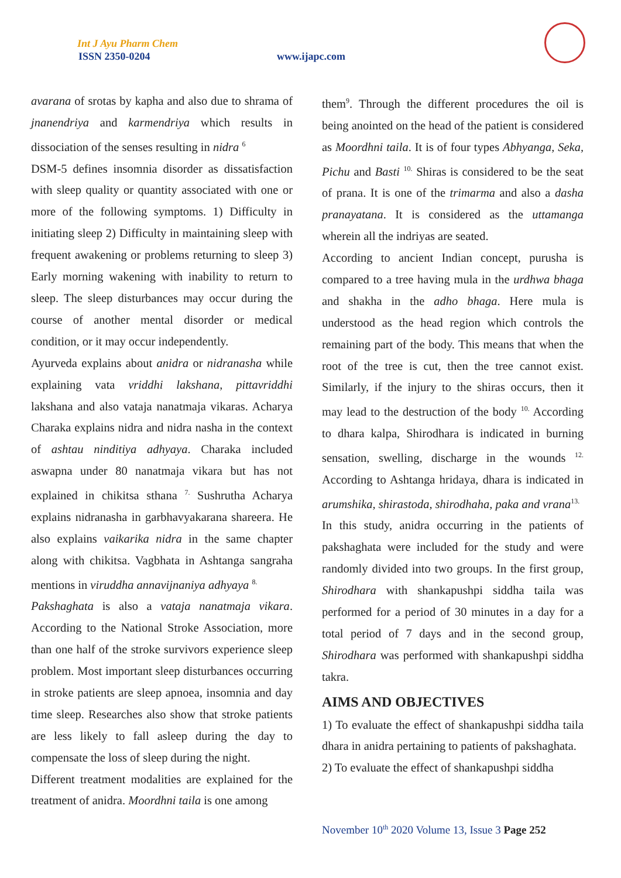Int J Ayu Pharm Chem
ISSN 2350-0204 www.ijapc.com
avarana of srotas by kapha and also due to shrama of jnanendriya and karmendriya which results in dissociation of the senses resulting in nidra <sup>6</sup>
DSM-5 defines insomnia disorder as dissatisfaction with sleep quality or quantity associated with one or more of the following symptoms. 1) Difficulty in initiating sleep 2) Difficulty in maintaining sleep with frequent awakening or problems returning to sleep 3) Early morning wakening with inability to return to sleep. The sleep disturbances may occur during the course of another mental disorder or medical condition, or it may occur independently.
Ayurveda explains about anidra or nidranasha while explaining vata vriddhi lakshana, pittavriddhi lakshana and also vataja nanatmaja vikaras. Acharya Charaka explains nidra and nidra nasha in the context of ashtau ninditiya adhyaya. Charaka included aswapna under 80 nanatmaja vikara but has not explained in chikitsa sthana <sup>7.</sup> Sushrutha Acharya explains nidranasha in garbhavyakarana shareera. He also explains vaikarika nidra in the same chapter along with chikitsa. Vagbhata in Ashtanga sangraha mentions in viruddha annavijnaniya adhyaya <sup>8.</sup>
Pakshaghata is also a vataja nanatmaja vikara. According to the National Stroke Association, more than one half of the stroke survivors experience sleep problem. Most important sleep disturbances occurring in stroke patients are sleep apnoea, insomnia and day time sleep. Researches also show that stroke patients are less likely to fall asleep during the day to compensate the loss of sleep during the night.
Different treatment modalities are explained for the treatment of anidra. Moordhni taila is one among
them<sup>9</sup>. Through the different procedures the oil is being anointed on the head of the patient is considered as Moordhni taila. It is of four types Abhyanga, Seka, Pichu and Basti <sup>10.</sup> Shiras is considered to be the seat of prana. It is one of the trimarma and also a dasha pranayatana. It is considered as the uttamanga wherein all the indriyas are seated.
According to ancient Indian concept, purusha is compared to a tree having mula in the urdhwa bhaga and shakha in the adho bhaga. Here mula is understood as the head region which controls the remaining part of the body. This means that when the root of the tree is cut, then the tree cannot exist. Similarly, if the injury to the shiras occurs, then it may lead to the destruction of the body <sup>10.</sup> According to dhara kalpa, Shirodhara is indicated in burning sensation, swelling, discharge in the wounds <sup>12.</sup> According to Ashtanga hridaya, dhara is indicated in arumshika, shirastoda, shirodhaha, paka and vrana<sup>13.</sup>
In this study, anidra occurring in the patients of pakshaghata were included for the study and were randomly divided into two groups. In the first group, Shirodhara with shankapushpi siddha taila was performed for a period of 30 minutes in a day for a total period of 7 days and in the second group, Shirodhara was performed with shankapushpi siddha takra.
AIMS AND OBJECTIVES
1) To evaluate the effect of shankapushpi siddha taila dhara in anidra pertaining to patients of pakshaghata.
2) To evaluate the effect of shankapushpi siddha
November 10<sup>th</sup> 2020 Volume 13, Issue 3 Page 252